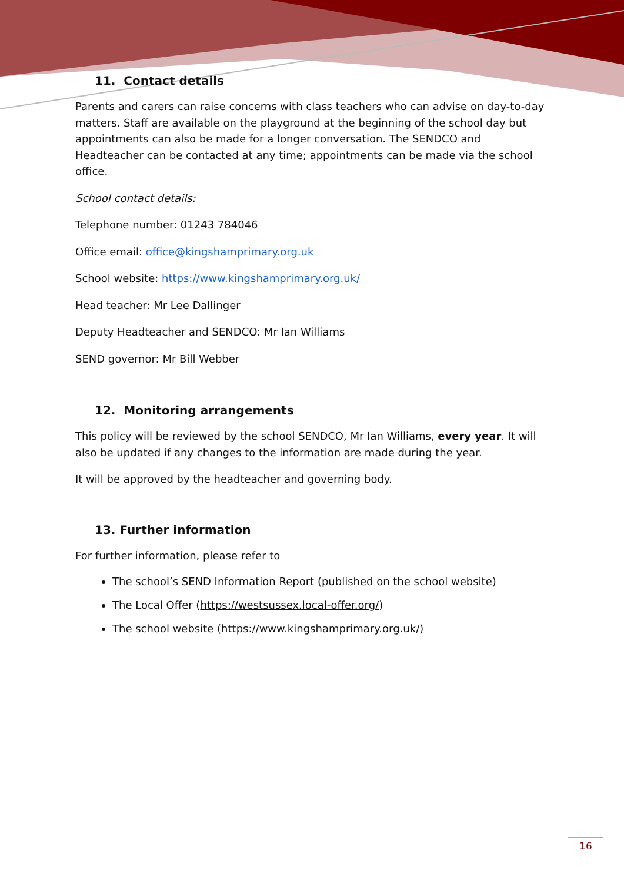11. Contact details
Parents and carers can raise concerns with class teachers who can advise on day-to-day matters. Staff are available on the playground at the beginning of the school day but appointments can also be made for a longer conversation. The SENDCO and Headteacher can be contacted at any time; appointments can be made via the school office.
School contact details:
Telephone number: 01243 784046
Office email: office@kingshamprimary.org.uk
School website: https://www.kingshamprimary.org.uk/
Head teacher: Mr Lee Dallinger
Deputy Headteacher and SENDCO: Mr Ian Williams
SEND governor: Mr Bill Webber
12. Monitoring arrangements
This policy will be reviewed by the school SENDCO, Mr Ian Williams, every year. It will also be updated if any changes to the information are made during the year.
It will be approved by the headteacher and governing body.
13. Further information
For further information, please refer to
The school’s SEND Information Report (published on the school website)
The Local Offer (https://westsussex.local-offer.org/)
The school website (https://www.kingshamprimary.org.uk/)
16